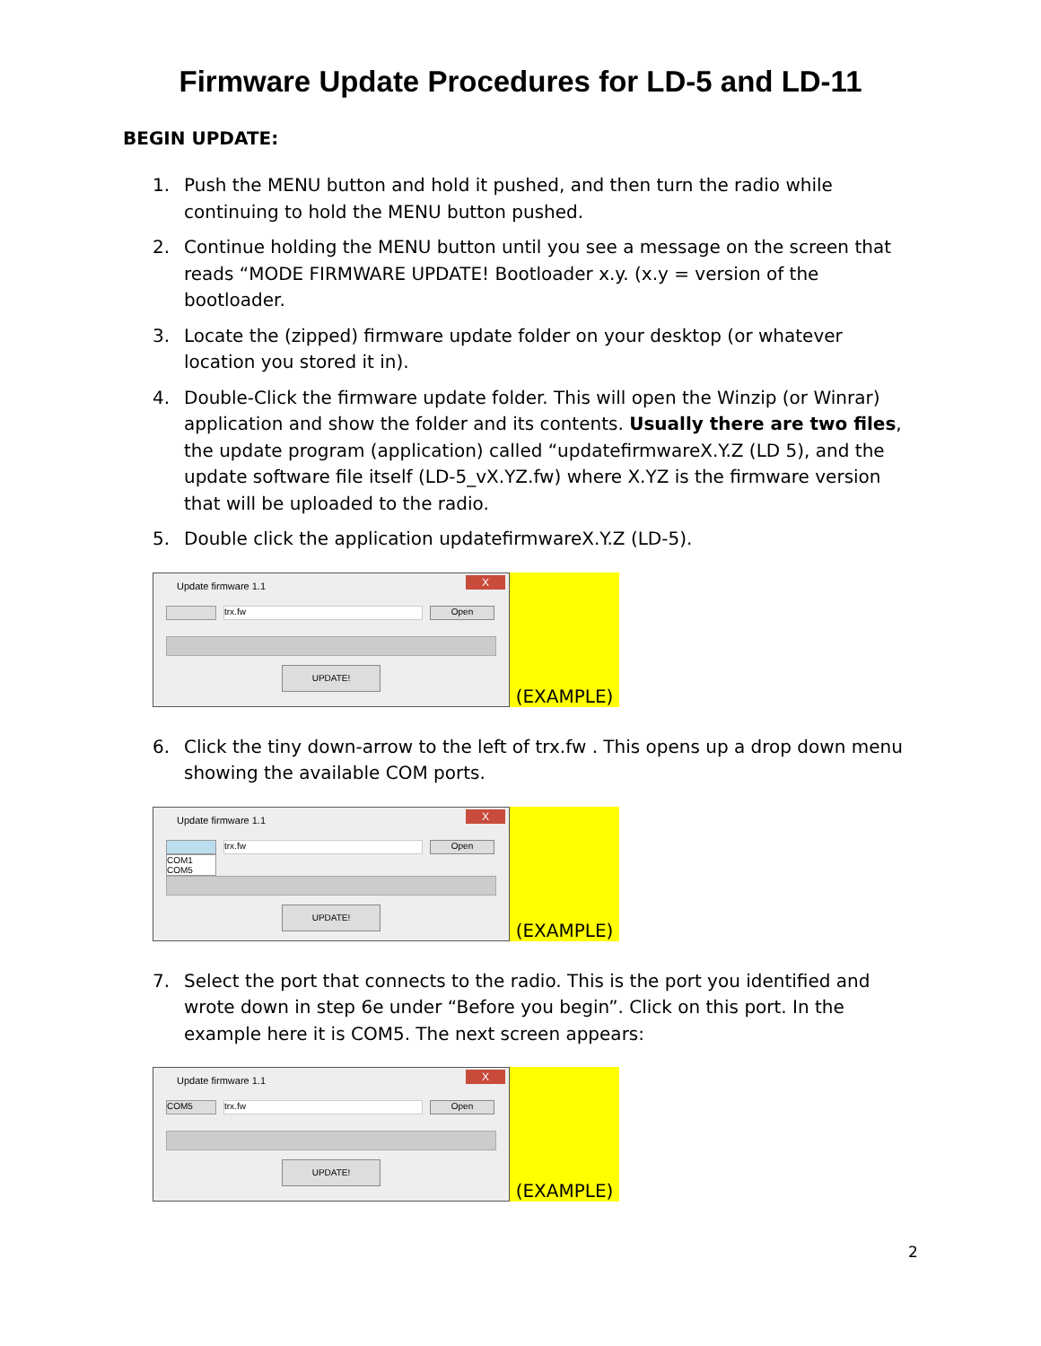Firmware Update Procedures for LD-5 and LD-11
BEGIN UPDATE:
1. Push the MENU button and hold it pushed, and then turn the radio while continuing to hold the MENU button pushed.
2. Continue holding the MENU button until you see a message on the screen that reads “MODE FIRMWARE UPDATE! Bootloader x.y. (x.y = version of the bootloader.
3. Locate the (zipped) firmware update folder on your desktop (or whatever location you stored it in).
4. Double-Click the firmware update folder. This will open the Winzip (or Winrar) application and show the folder and its contents. Usually there are two files, the update program (application) called “updatefirmwareX.Y.Z (LD 5), and the update software file itself (LD-5_vX.YZ.fw) where X.YZ is the firmware version that will be uploaded to the radio.
5. Double click the application updatefirmwareX.Y.Z (LD-5).
Update firmware 1.1
X
trx.fw Open
UPDATE!
(EXAMPLE)
6. Click the tiny down-arrow to the left of trx.fw . This opens up a drop down menu showing the available COM ports.
Update firmware 1.1
X
trx.fw Open
COM1
COM5
UPDATE!
(EXAMPLE)
7. Select the port that connects to the radio. This is the port you identified and wrote down in step 6e under “Before you begin”. Click on this port. In the example here it is COM5. The next screen appears:
Update firmware 1.1
X
COM5 trx.fw Open
UPDATE!
(EXAMPLE)
2